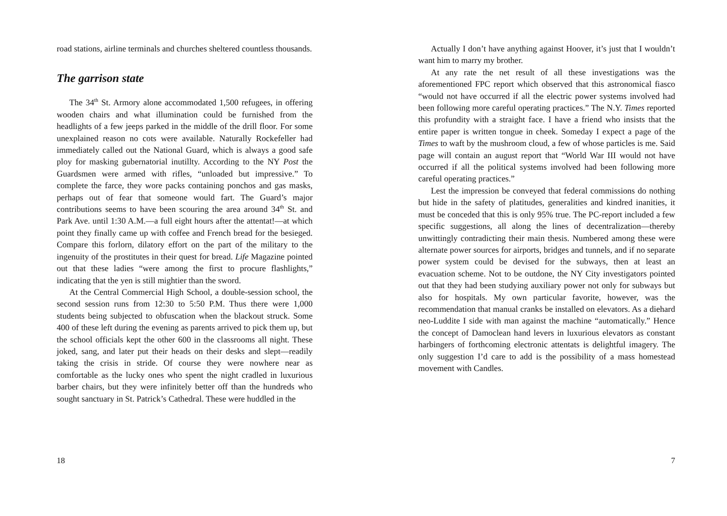road stations, airline terminals and churches sheltered countless thousands.
The garrison state
The 34<sup>th</sup> St. Armory alone accommodated 1,500 refugees, in offering wooden chairs and what illumination could be furnished from the headlights of a few jeeps parked in the middle of the drill floor. For some unexplained reason no cots were available. Naturally Rockefeller had immediately called out the National Guard, which is always a good safe ploy for masking gubernatorial inutillty. According to the NY Post the Guardsmen were armed with rifles, “unloaded but impressive.” To complete the farce, they wore packs containing ponchos and gas masks, perhaps out of fear that someone would fart. The Guard’s major contributions seems to have been scouring the area around 34<sup>th</sup> St. and Park Ave. until 1:30 A.M.—a full eight hours after the attentat!—at which point they finally came up with coffee and French bread for the besieged. Compare this forlorn, dilatory effort on the part of the military to the ingenuity of the prostitutes in their quest for bread. Life Magazine pointed out that these ladies “were among the first to procure flashlights,” indicating that the yen is still mightier than the sword.
At the Central Commercial High School, a double-session school, the second session runs from 12:30 to 5:50 P.M. Thus there were 1,000 students being subjected to obfuscation when the blackout struck. Some 400 of these left during the evening as parents arrived to pick them up, but the school officials kept the other 600 in the classrooms all night. These joked, sang, and later put their heads on their desks and slept—readily taking the crisis in stride. Of course they were nowhere near as comfortable as the lucky ones who spent the night cradled in luxurious barber chairs, but they were infinitely better off than the hundreds who sought sanctuary in St. Patrick’s Cathedral. These were huddled in the
18
Actually I don’t have anything against Hoover, it’s just that I wouldn’t want him to marry my brother.
At any rate the net result of all these investigations was the aforementioned FPC report which observed that this astronomical fiasco “would not have occurred if all the electric power systems involved had been following more careful operating practices.” The N.Y. Times reported this profundity with a straight face. I have a friend who insists that the entire paper is written tongue in cheek. Someday I expect a page of the Times to waft by the mushroom cloud, a few of whose particles is me. Said page will contain an august report that “World War III would not have occurred if all the political systems involved had been following more careful operating practices.”
Lest the impression be conveyed that federal commissions do nothing but hide in the safety of platitudes, generalities and kindred inanities, it must be conceded that this is only 95% true. The PC-report included a few specific suggestions, all along the lines of decentralization—thereby unwittingly contradicting their main thesis. Numbered among these were alternate power sources for airports, bridges and tunnels, and if no separate power system could be devised for the subways, then at least an evacuation scheme. Not to be outdone, the NY City investigators pointed out that they had been studying auxiliary power not only for subways but also for hospitals. My own particular favorite, however, was the recommendation that manual cranks be installed on elevators. As a diehard neo-Luddite I side with man against the machine “automatically.” Hence the concept of Damoclean hand levers in luxurious elevators as constant harbingers of forthcoming electronic attentats is delightful imagery. The only suggestion I’d care to add is the possibility of a mass homestead movement with Candles.
7